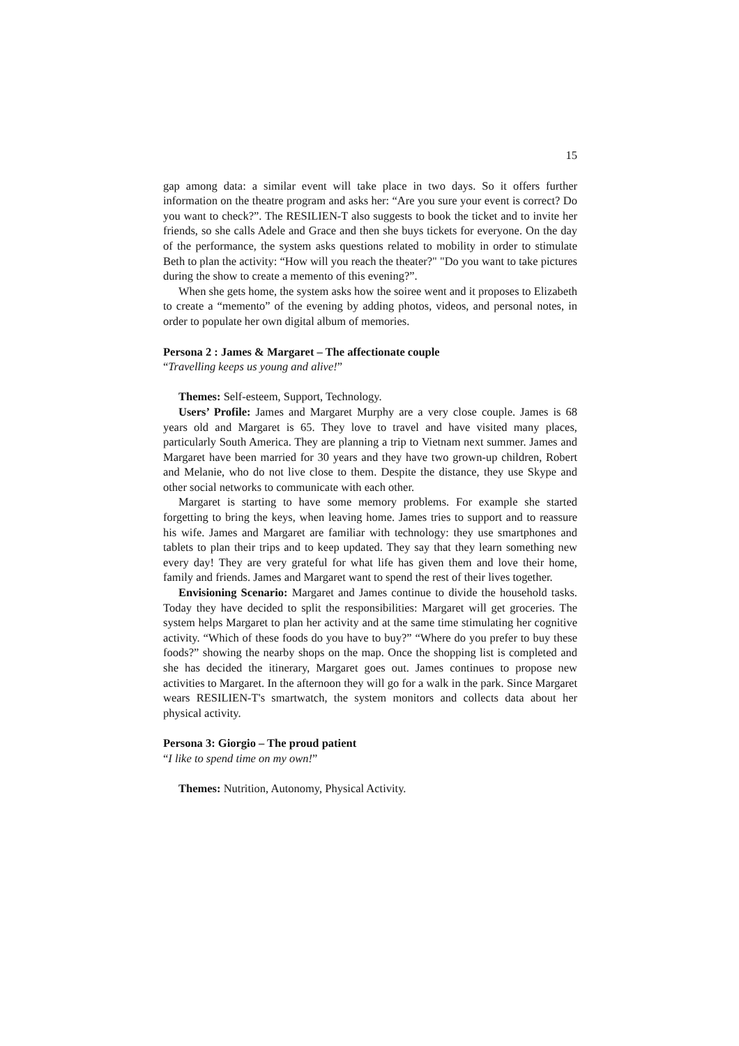15
gap among data: a similar event will take place in two days. So it offers further information on the theatre program and asks her: “Are you sure your event is correct? Do you want to check?”. The RESILIEN-T also suggests to book the ticket and to invite her friends, so she calls Adele and Grace and then she buys tickets for everyone. On the day of the performance, the system asks questions related to mobility in order to stimulate Beth to plan the activity: “How will you reach the theater?" "Do you want to take pictures during the show to create a memento of this evening?”.
When she gets home, the system asks how the soiree went and it proposes to Elizabeth to create a “memento” of the evening by adding photos, videos, and personal notes, in order to populate her own digital album of memories.
Persona 2 : James & Margaret – The affectionate couple
“Travelling keeps us young and alive!”
Themes: Self-esteem, Support, Technology.
Users’ Profile: James and Margaret Murphy are a very close couple. James is 68 years old and Margaret is 65. They love to travel and have visited many places, particularly South America. They are planning a trip to Vietnam next summer. James and Margaret have been married for 30 years and they have two grown-up children, Robert and Melanie, who do not live close to them. Despite the distance, they use Skype and other social networks to communicate with each other.
Margaret is starting to have some memory problems. For example she started forgetting to bring the keys, when leaving home. James tries to support and to reassure his wife. James and Margaret are familiar with technology: they use smartphones and tablets to plan their trips and to keep updated. They say that they learn something new every day! They are very grateful for what life has given them and love their home, family and friends. James and Margaret want to spend the rest of their lives together.
Envisioning Scenario: Margaret and James continue to divide the household tasks. Today they have decided to split the responsibilities: Margaret will get groceries. The system helps Margaret to plan her activity and at the same time stimulating her cognitive activity. “Which of these foods do you have to buy?” “Where do you prefer to buy these foods?” showing the nearby shops on the map. Once the shopping list is completed and she has decided the itinerary, Margaret goes out. James continues to propose new activities to Margaret. In the afternoon they will go for a walk in the park. Since Margaret wears RESILIEN-T's smartwatch, the system monitors and collects data about her physical activity.
Persona 3: Giorgio – The proud patient
“I like to spend time on my own!”
Themes: Nutrition, Autonomy, Physical Activity.